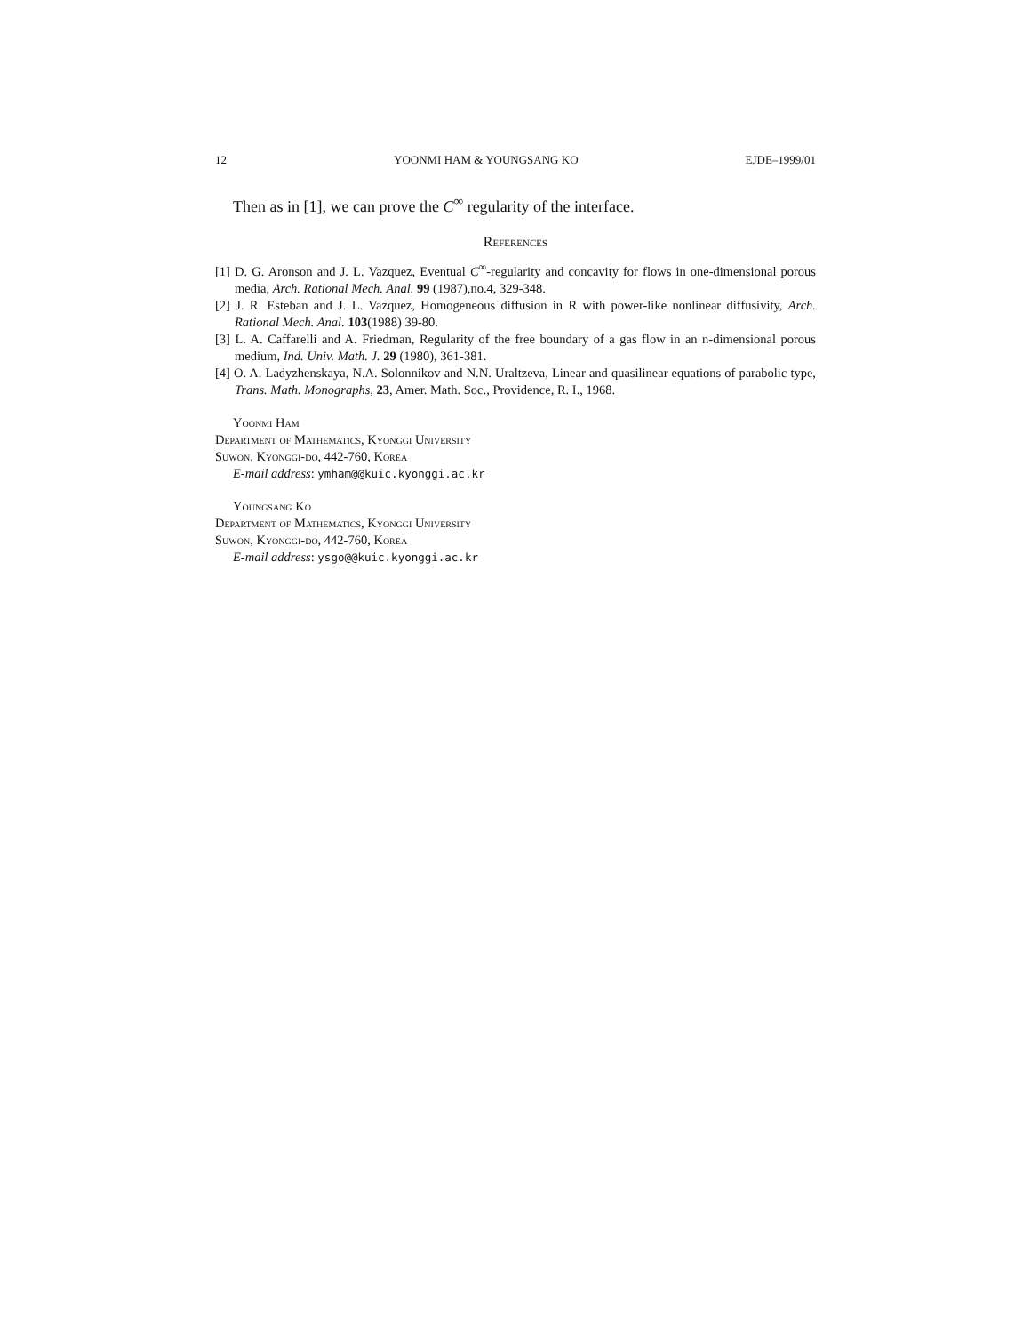12 YOONMI HAM & YOUNGSANG KO EJDE–1999/01
Then as in [1], we can prove the C<sup>∞</sup> regularity of the interface.
References
[1] D. G. Aronson and J. L. Vazquez, Eventual C<sup>∞</sup>-regularity and concavity for flows in one-dimensional porous media, Arch. Rational Mech. Anal. 99 (1987),no.4, 329-348.
[2] J. R. Esteban and J. L. Vazquez, Homogeneous diffusion in R with power-like nonlinear diffusivity, Arch. Rational Mech. Anal. 103(1988) 39-80.
[3] L. A. Caffarelli and A. Friedman, Regularity of the free boundary of a gas flow in an n-dimensional porous medium, Ind. Univ. Math. J. 29 (1980), 361-381.
[4] O. A. Ladyzhenskaya, N.A. Solonnikov and N.N. Uraltzeva, Linear and quasilinear equations of parabolic type, Trans. Math. Monographs, 23, Amer. Math. Soc., Providence, R. I., 1968.
Yoonmi Ham
Department of Mathematics, Kyonggi University
Suwon, Kyonggi-do, 442-760, Korea
E-mail address: ymham@@kuic.kyonggi.ac.kr
Youngsang Ko
Department of Mathematics, Kyonggi University
Suwon, Kyonggi-do, 442-760, Korea
E-mail address: ysgo@@kuic.kyonggi.ac.kr